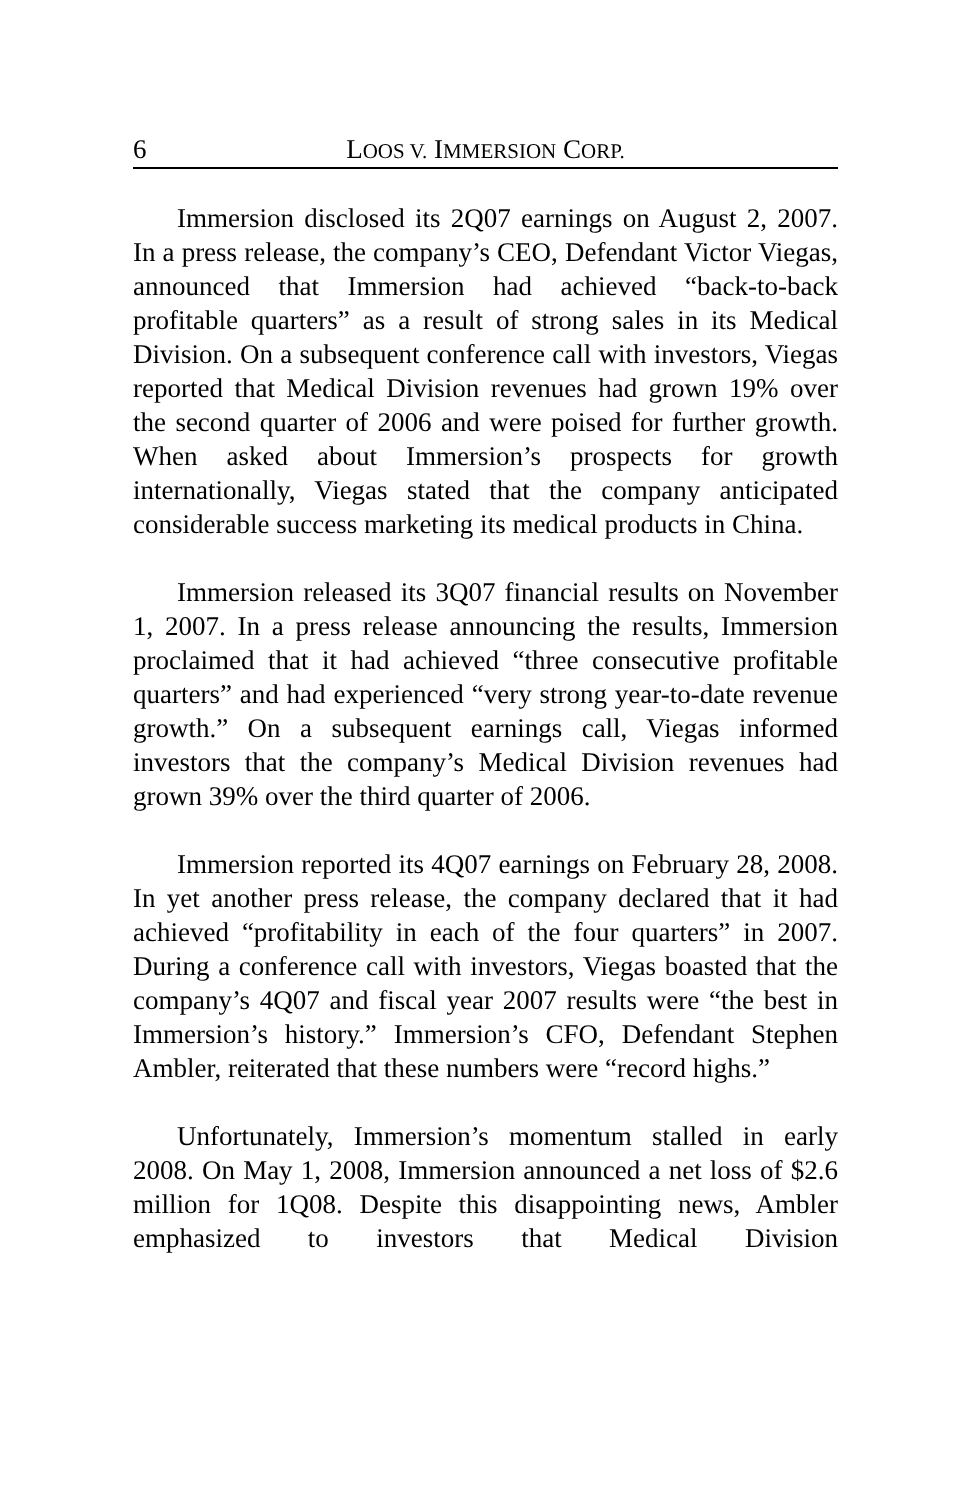6 LOOS V. IMMERSION CORP.
Immersion disclosed its 2Q07 earnings on August 2, 2007. In a press release, the company’s CEO, Defendant Victor Viegas, announced that Immersion had achieved “back-to-back profitable quarters” as a result of strong sales in its Medical Division. On a subsequent conference call with investors, Viegas reported that Medical Division revenues had grown 19% over the second quarter of 2006 and were poised for further growth. When asked about Immersion’s prospects for growth internationally, Viegas stated that the company anticipated considerable success marketing its medical products in China.
Immersion released its 3Q07 financial results on November 1, 2007. In a press release announcing the results, Immersion proclaimed that it had achieved “three consecutive profitable quarters” and had experienced “very strong year-to-date revenue growth.” On a subsequent earnings call, Viegas informed investors that the company’s Medical Division revenues had grown 39% over the third quarter of 2006.
Immersion reported its 4Q07 earnings on February 28, 2008. In yet another press release, the company declared that it had achieved “profitability in each of the four quarters” in 2007. During a conference call with investors, Viegas boasted that the company’s 4Q07 and fiscal year 2007 results were “the best in Immersion’s history.” Immersion’s CFO, Defendant Stephen Ambler, reiterated that these numbers were “record highs.”
Unfortunately, Immersion’s momentum stalled in early 2008. On May 1, 2008, Immersion announced a net loss of $2.6 million for 1Q08. Despite this disappointing news, Ambler emphasized to investors that Medical Division